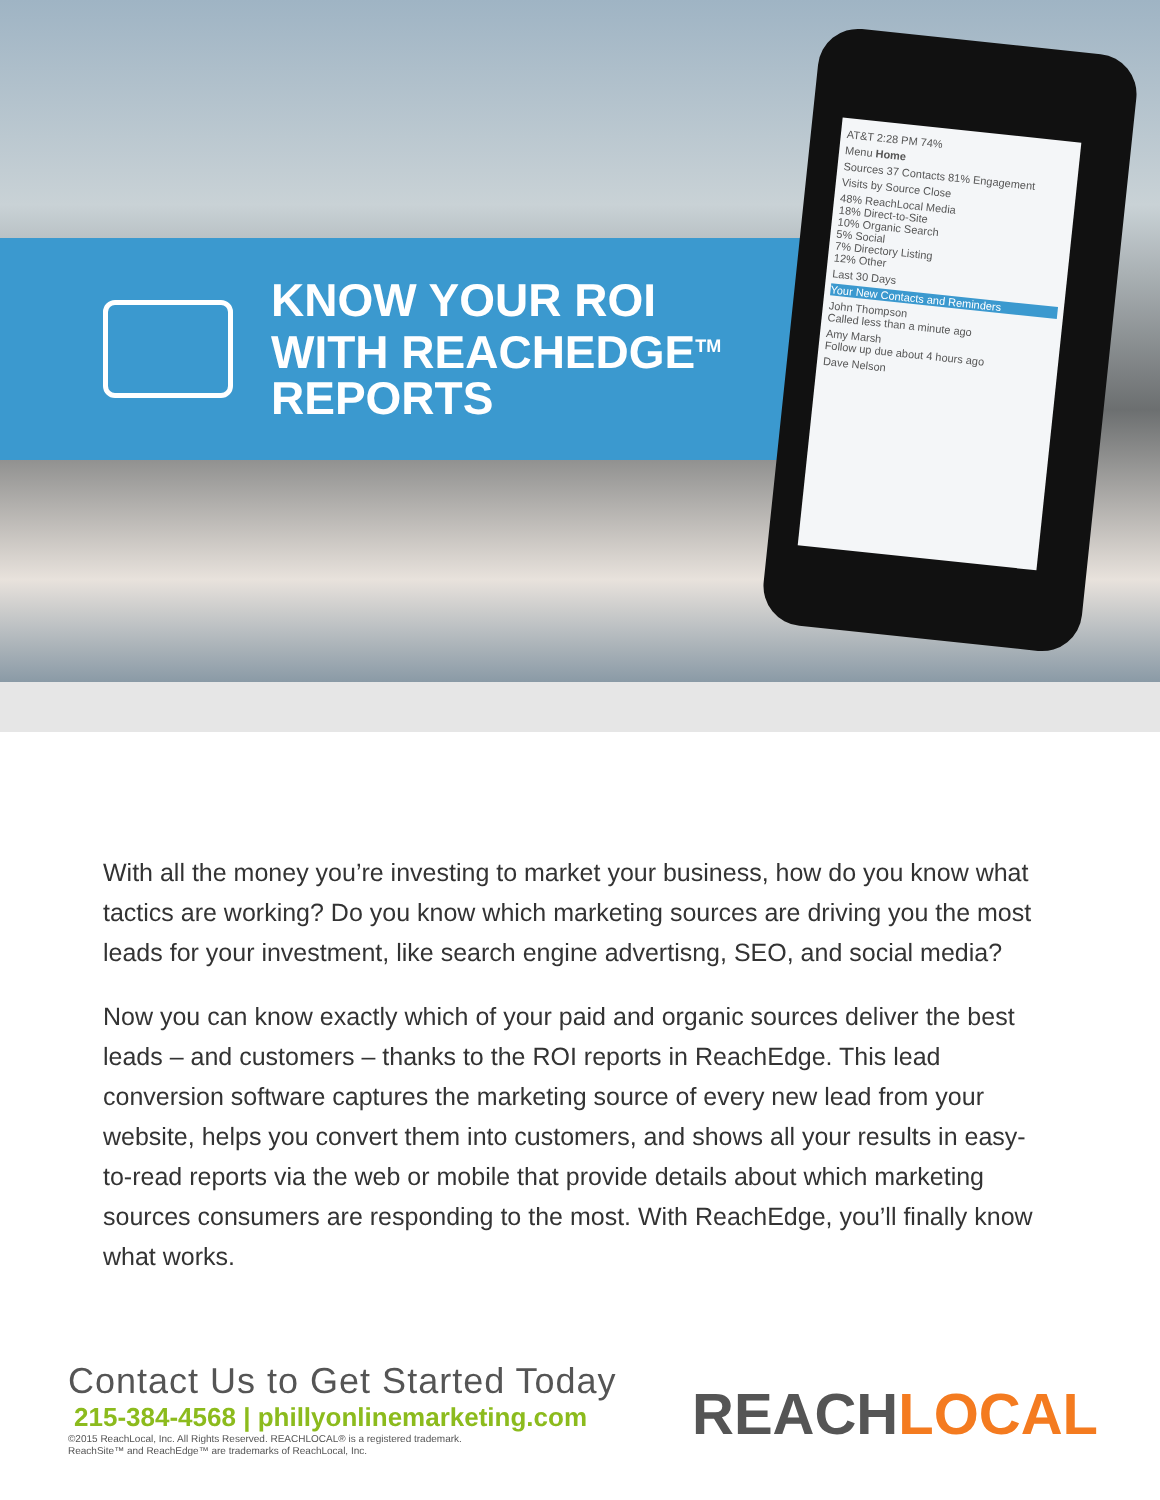KNOW YOUR ROI
WITH REACHEDGE<sup>TM</sup>
REPORTS
AT&T 2:28 PM 74%
Menu Home
Sources 37 Contacts 81% Engagement
Visits by Source Close
48% ReachLocal Media
18% Direct-to-Site
10% Organic Search
5% Social
7% Directory Listing
12% Other
Last 30 Days
Your New Contacts and Reminders
John Thompson
Called less than a minute ago
Amy Marsh
Follow up due about 4 hours ago
Dave Nelson
With all the money you’re investing to market your business, how do you know what tactics are working? Do you know which marketing sources are driving you the most leads for your investment, like search engine advertisng, SEO, and social media?
Now you can know exactly which of your paid and organic sources deliver the best leads – and customers – thanks to the ROI reports in ReachEdge. This lead conversion software captures the marketing source of every new lead from your website, helps you convert them into customers, and shows all your results in easy-to-read reports via the web or mobile that provide details about which marketing sources consumers are responding to the most. With ReachEdge, you’ll finally know what works.
Contact Us to Get Started Today
215-384-4568 | phillyonlinemarketing.com
©2015 ReachLocal, Inc. All Rights Reserved. REACHLOCAL® is a registered trademark.
ReachSite™ and ReachEdge™ are trademarks of ReachLocal, Inc.
REACHLOCAL